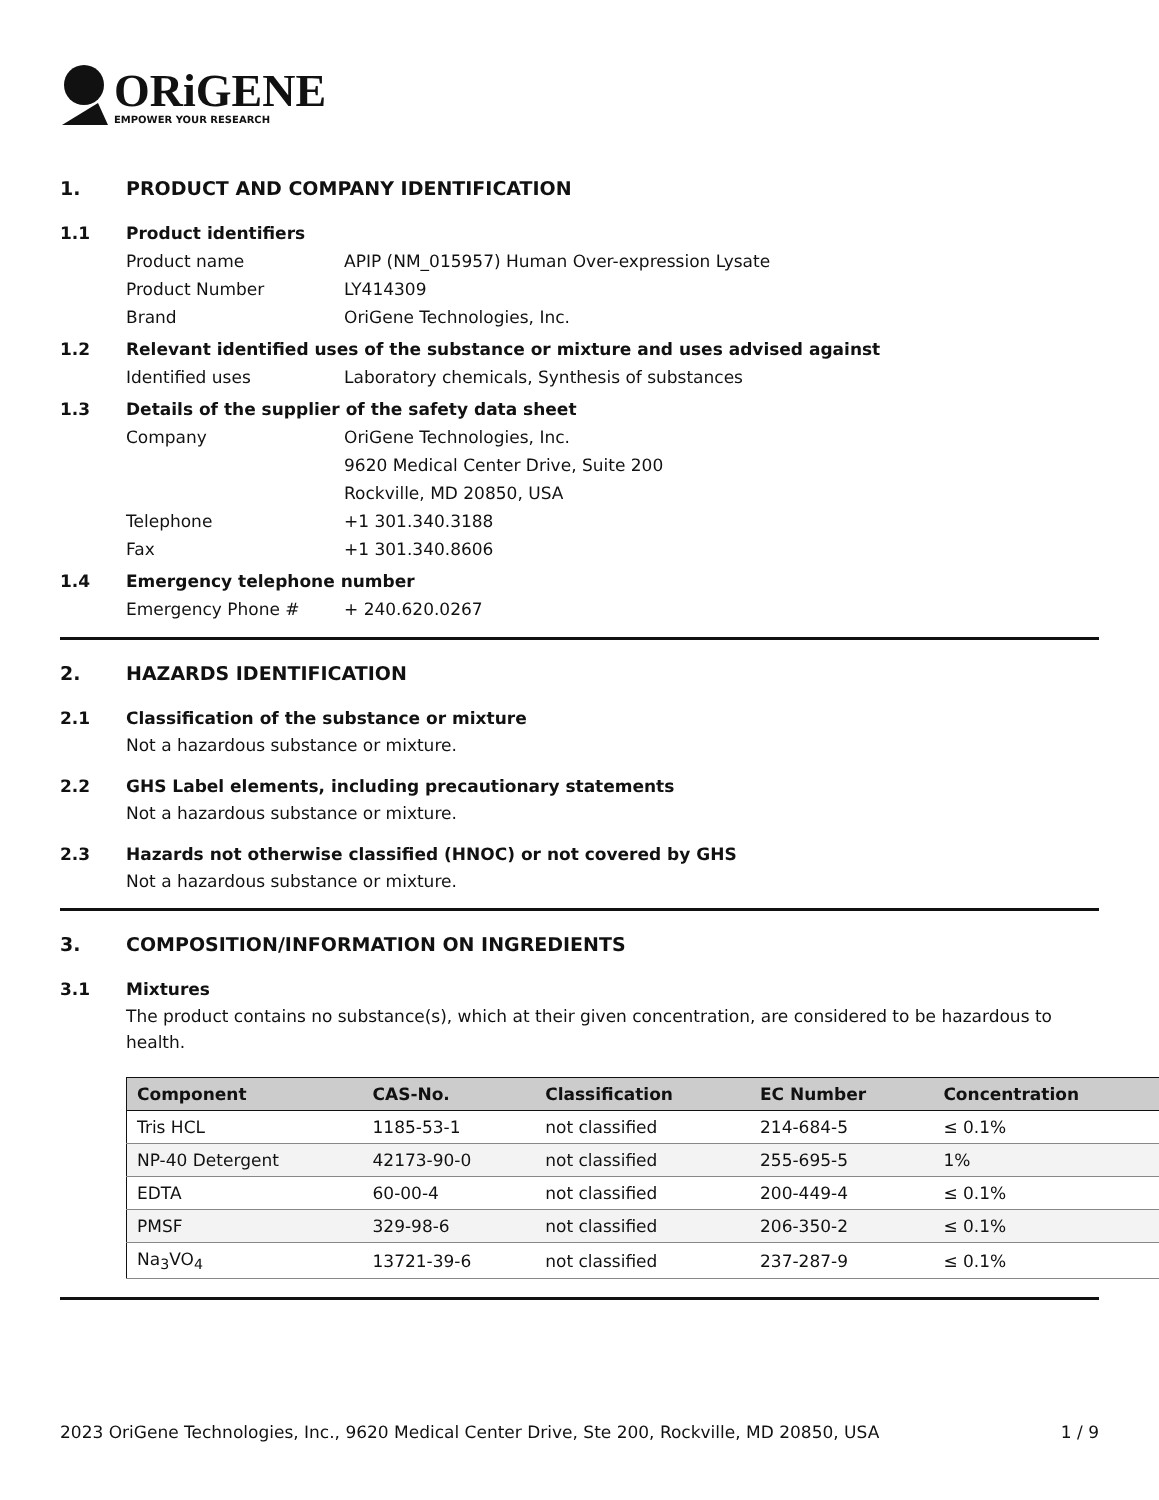ORiGENE
EMPOWER YOUR RESEARCH
1. PRODUCT AND COMPANY IDENTIFICATION
1.1 Product identifiers
Product name APIP (NM_015957) Human Over-expression Lysate
Product Number LY414309
Brand OriGene Technologies, Inc.
1.2 Relevant identified uses of the substance or mixture and uses advised against
Identified uses Laboratory chemicals, Synthesis of substances
1.3 Details of the supplier of the safety data sheet
Company OriGene Technologies, Inc.
9620 Medical Center Drive, Suite 200
Rockville, MD 20850, USA
Telephone +1 301.340.3188
Fax +1 301.340.8606
1.4 Emergency telephone number
Emergency Phone # + 240.620.0267
2. HAZARDS IDENTIFICATION
2.1 Classification of the substance or mixture
Not a hazardous substance or mixture.
2.2 GHS Label elements, including precautionary statements
Not a hazardous substance or mixture.
2.3 Hazards not otherwise classified (HNOC) or not covered by GHS
Not a hazardous substance or mixture.
3. COMPOSITION/INFORMATION ON INGREDIENTS
3.1 Mixtures
The product contains no substance(s), which at their given concentration, are considered to be hazardous to health.
| Component | CAS-No. | Classification | EC Number | Concentration |
| --- | --- | --- | --- | --- |
| Tris HCL | 1185-53-1 | not classified | 214-684-5 | ≤ 0.1% |
| NP-40 Detergent | 42173-90-0 | not classified | 255-695-5 | 1% |
| EDTA | 60-00-4 | not classified | 200-449-4 | ≤ 0.1% |
| PMSF | 329-98-6 | not classified | 206-350-2 | ≤ 0.1% |
| Na<sub>3</sub>VO<sub>4</sub> | 13721-39-6 | not classified | 237-287-9 | ≤ 0.1% |
2023 OriGene Technologies, Inc., 9620 Medical Center Drive, Ste 200, Rockville, MD 20850, USA 1 / 9